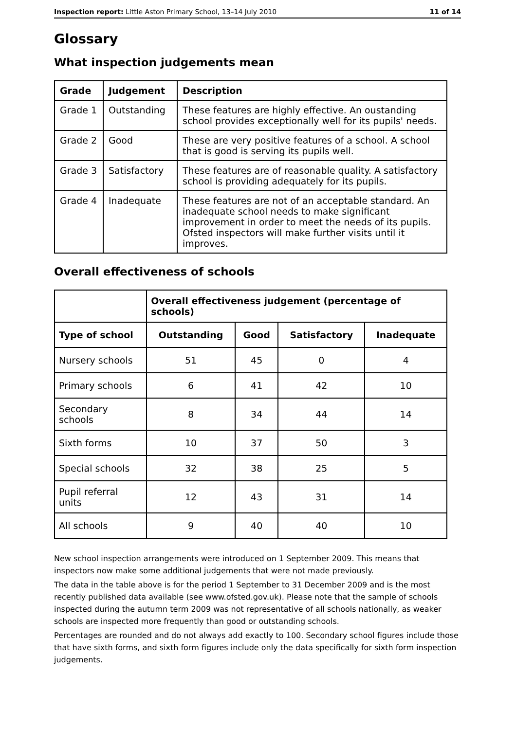Inspection report: Little Aston Primary School, 13–14 July 2010 11 of 14
Glossary
What inspection judgements mean
| Grade | Judgement | Description |
| --- | --- | --- |
| Grade 1 | Outstanding | These features are highly effective. An oustanding school provides exceptionally well for its pupils' needs. |
| Grade 2 | Good | These are very positive features of a school. A school that is good is serving its pupils well. |
| Grade 3 | Satisfactory | These features are of reasonable quality. A satisfactory school is providing adequately for its pupils. |
| Grade 4 | Inadequate | These features are not of an acceptable standard. An inadequate school needs to make significant improvement in order to meet the needs of its pupils. Ofsted inspectors will make further visits until it improves. |
Overall effectiveness of schools
| | Overall effectiveness judgement (percentage of schools) | | | |
| --- | --- | --- | --- | --- |
| Type of school | Outstanding | Good | Satisfactory | Inadequate |
| Nursery schools | 51 | 45 | 0 | 4 |
| Primary schools | 6 | 41 | 42 | 10 |
| Secondary schools | 8 | 34 | 44 | 14 |
| Sixth forms | 10 | 37 | 50 | 3 |
| Special schools | 32 | 38 | 25 | 5 |
| Pupil referral units | 12 | 43 | 31 | 14 |
| All schools | 9 | 40 | 40 | 10 |
New school inspection arrangements were introduced on 1 September 2009. This means that inspectors now make some additional judgements that were not made previously.
The data in the table above is for the period 1 September to 31 December 2009 and is the most recently published data available (see www.ofsted.gov.uk). Please note that the sample of schools inspected during the autumn term 2009 was not representative of all schools nationally, as weaker schools are inspected more frequently than good or outstanding schools.
Percentages are rounded and do not always add exactly to 100. Secondary school figures include those that have sixth forms, and sixth form figures include only the data specifically for sixth form inspection judgements.